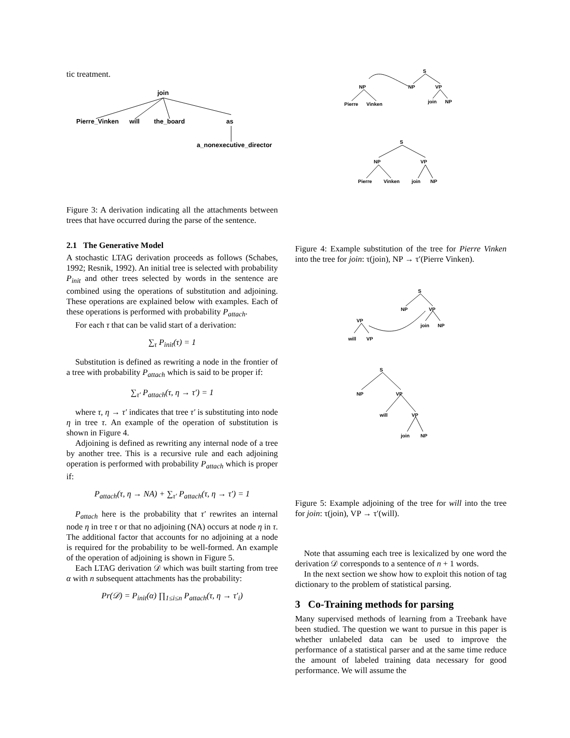tic treatment.
join
Pierre_Vinken
will
the_board
as
a_nonexecutive_director
Figure 3: A derivation indicating all the attachments between trees that have occurred during the parse of the sentence.
2.1 The Generative Model
A stochastic LTAG derivation proceeds as follows (Schabes, 1992; Resnik, 1992). An initial tree is selected with probability P<sub>init</sub> and other trees selected by words in the sentence are combined using the operations of substitution and adjoining. These operations are explained below with examples. Each of these operations is performed with probability P<sub>attach</sub>.
For each τ that can be valid start of a derivation:
∑<sub>τ</sub> P<sub>init</sub>(τ) = 1
Substitution is defined as rewriting a node in the frontier of a tree with probability P<sub>attach</sub> which is said to be proper if:
∑<sub>τ′</sub> P<sub>attach</sub>(τ, η → τ′) = 1
where τ, η → τ′ indicates that tree τ′ is substituting into node η in tree τ. An example of the operation of substitution is shown in Figure 4.
Adjoining is defined as rewriting any internal node of a tree by another tree. This is a recursive rule and each adjoining operation is performed with probability P<sub>attach</sub> which is proper if:
P<sub>attach</sub>(τ, η → NA) + ∑<sub>τ′</sub> P<sub>attach</sub>(τ, η → τ′) = 1
P<sub>attach</sub> here is the probability that τ′ rewrites an internal node η in tree τ or that no adjoining (NA) occurs at node η in τ. The additional factor that accounts for no adjoining at a node is required for the probability to be well-formed. An example of the operation of adjoining is shown in Figure 5.
Each LTAG derivation 𝒟 which was built starting from tree α with n subsequent attachments has the probability:
Pr(𝒟) = P<sub>init</sub>(α) ∏<sub>1≤i≤n</sub> P<sub>attach</sub>(τ, η → τ′<sub>i</sub>)
S
NP
VP
join
NP
NP
Pierre
Vinken
S
NP
VP
Pierre
Vinken
join
NP
Figure 4: Example substitution of the tree for Pierre Vinken into the tree for join: τ(join), NP → τ′(Pierre Vinken).
S
NP
VP
join
NP
VP
will
VP
S
NP
VP
will
VP
join
NP
Figure 5: Example adjoining of the tree for will into the tree for join: τ(join), VP → τ′(will).
Note that assuming each tree is lexicalized by one word the derivation 𝒟 corresponds to a sentence of n + 1 words.
In the next section we show how to exploit this notion of tag dictionary to the problem of statistical parsing.
3 Co-Training methods for parsing
Many supervised methods of learning from a Treebank have been studied. The question we want to pursue in this paper is whether unlabeled data can be used to improve the performance of a statistical parser and at the same time reduce the amount of labeled training data necessary for good performance. We will assume the